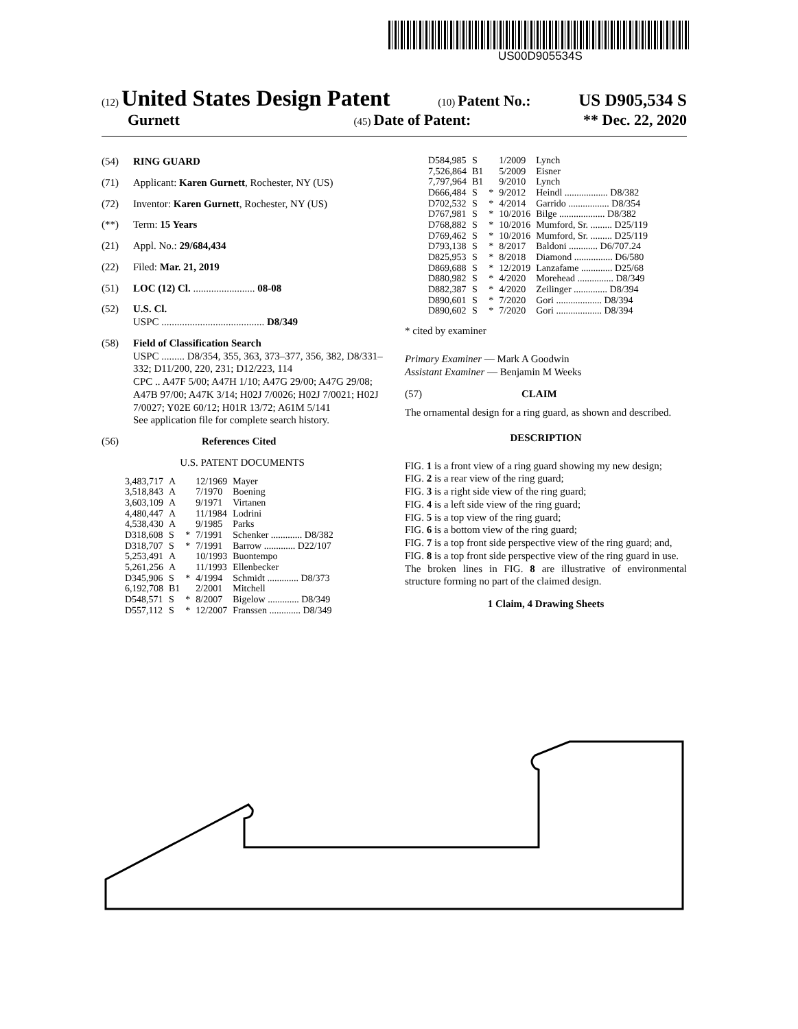US00D905534S
(12) United States Design Patent (10) Patent No.: US D905,534 S
Gurnett (45) Date of Patent: ** Dec. 22, 2020
(54) RING GUARD
(71) Applicant: Karen Gurnett, Rochester, NY (US)
(72) Inventor: Karen Gurnett, Rochester, NY (US)
(**) Term: 15 Years
(21) Appl. No.: 29/684,434
(22) Filed: Mar. 21, 2019
(51) LOC (12) Cl. ........................ 08-08
(52) U.S. Cl.
USPC ........................................ D8/349
(58) Field of Classification Search
USPC ......... D8/354, 355, 363, 373–377, 356, 382, D8/331–332; D11/200, 220, 231; D12/223, 114
CPC .. A47F 5/00; A47H 1/10; A47G 29/00; A47G 29/08; A47B 97/00; A47K 3/14; H02J 7/0026; H02J 7/0021; H02J 7/0027; Y02E 60/12; H01R 13/72; A61M 5/141
See application file for complete search history.
(56) References Cited
U.S. PATENT DOCUMENTS
| 3,483,717 | A | | 12/1969 | Mayer |
| 3,518,843 | A | | 7/1970 | Boening |
| 3,603,109 | A | | 9/1971 | Virtanen |
| 4,480,447 | A | | 11/1984 | Lodrini |
| 4,538,430 | A | | 9/1985 | Parks |
| D318,608 | S | * | 7/1991 | Schenker ............. D8/382 |
| D318,707 | S | * | 7/1991 | Barrow ............. D22/107 |
| 5,253,491 | A | | 10/1993 | Buontempo |
| 5,261,256 | A | | 11/1993 | Ellenbecker |
| D345,906 | S | * | 4/1994 | Schmidt ............. D8/373 |
| 6,192,708 | B1 | | 2/2001 | Mitchell |
| D548,571 | S | * | 8/2007 | Bigelow ............. D8/349 |
| D557,112 | S | * | 12/2007 | Franssen ............. D8/349 |
| D584,985 | S | | 1/2009 | Lynch |
| 7,526,864 | B1 | | 5/2009 | Eisner |
| 7,797,964 | B1 | | 9/2010 | Lynch |
| D666,484 | S | * | 9/2012 | Heindl .................. D8/382 |
| D702,532 | S | * | 4/2014 | Garrido ................. D8/354 |
| D767,981 | S | * | 10/2016 | Bilge ................... D8/382 |
| D768,882 | S | * | 10/2016 | Mumford, Sr. ......... D25/119 |
| D769,462 | S | * | 10/2016 | Mumford, Sr. ......... D25/119 |
| D793,138 | S | * | 8/2017 | Baldoni ............ D6/707.24 |
| D825,953 | S | * | 8/2018 | Diamond ................ D6/580 |
| D869,688 | S | * | 12/2019 | Lanzafame ............. D25/68 |
| D880,982 | S | * | 4/2020 | Morehead ............... D8/349 |
| D882,387 | S | * | 4/2020 | Zeilinger .............. D8/394 |
| D890,601 | S | * | 7/2020 | Gori ................... D8/394 |
| D890,602 | S | * | 7/2020 | Gori ................... D8/394 |
* cited by examiner
Primary Examiner — Mark A Goodwin
Assistant Examiner — Benjamin M Weeks
(57) CLAIM
The ornamental design for a ring guard, as shown and described.
DESCRIPTION
FIG. 1 is a front view of a ring guard showing my new design;
FIG. 2 is a rear view of the ring guard;
FIG. 3 is a right side view of the ring guard;
FIG. 4 is a left side view of the ring guard;
FIG. 5 is a top view of the ring guard;
FIG. 6 is a bottom view of the ring guard;
FIG. 7 is a top front side perspective view of the ring guard; and,
FIG. 8 is a top front side perspective view of the ring guard in use.
The broken lines in FIG. 8 are illustrative of environmental structure forming no part of the claimed design.
1 Claim, 4 Drawing Sheets